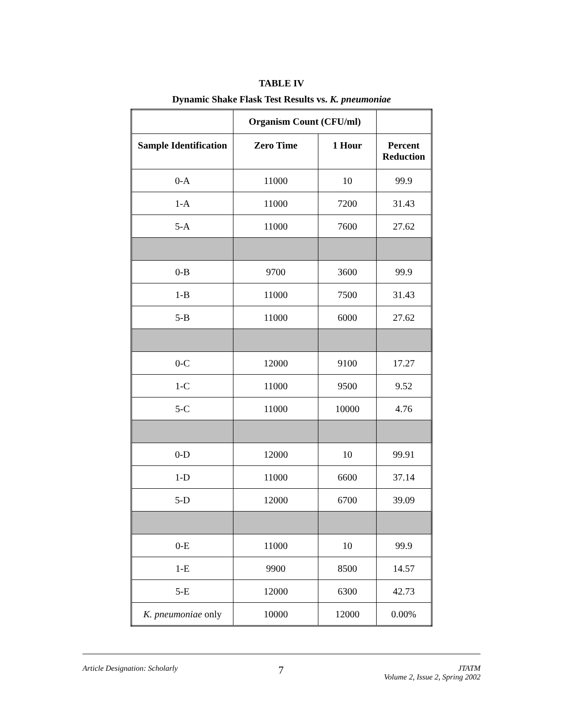TABLE IV
Dynamic Shake Flask Test Results vs. K. pneumoniae
| | Organism Count (CFU/ml) | | |
| --- | --- | --- | --- |
| Sample Identification | Zero Time | 1 Hour | Percent Reduction |
| 0-A | 11000 | 10 | 99.9 |
| 1-A | 11000 | 7200 | 31.43 |
| 5-A | 11000 | 7600 | 27.62 |
| 0-B | 9700 | 3600 | 99.9 |
| 1-B | 11000 | 7500 | 31.43 |
| 5-B | 11000 | 6000 | 27.62 |
| 0-C | 12000 | 9100 | 17.27 |
| 1-C | 11000 | 9500 | 9.52 |
| 5-C | 11000 | 10000 | 4.76 |
| 0-D | 12000 | 10 | 99.91 |
| 1-D | 11000 | 6600 | 37.14 |
| 5-D | 12000 | 6700 | 39.09 |
| 0-E | 11000 | 10 | 99.9 |
| 1-E | 9900 | 8500 | 14.57 |
| 5-E | 12000 | 6300 | 42.73 |
| K. pneumoniae only | 10000 | 12000 | 0.00% |
Article Designation: Scholarly 7 JTATM
Volume 2, Issue 2, Spring 2002